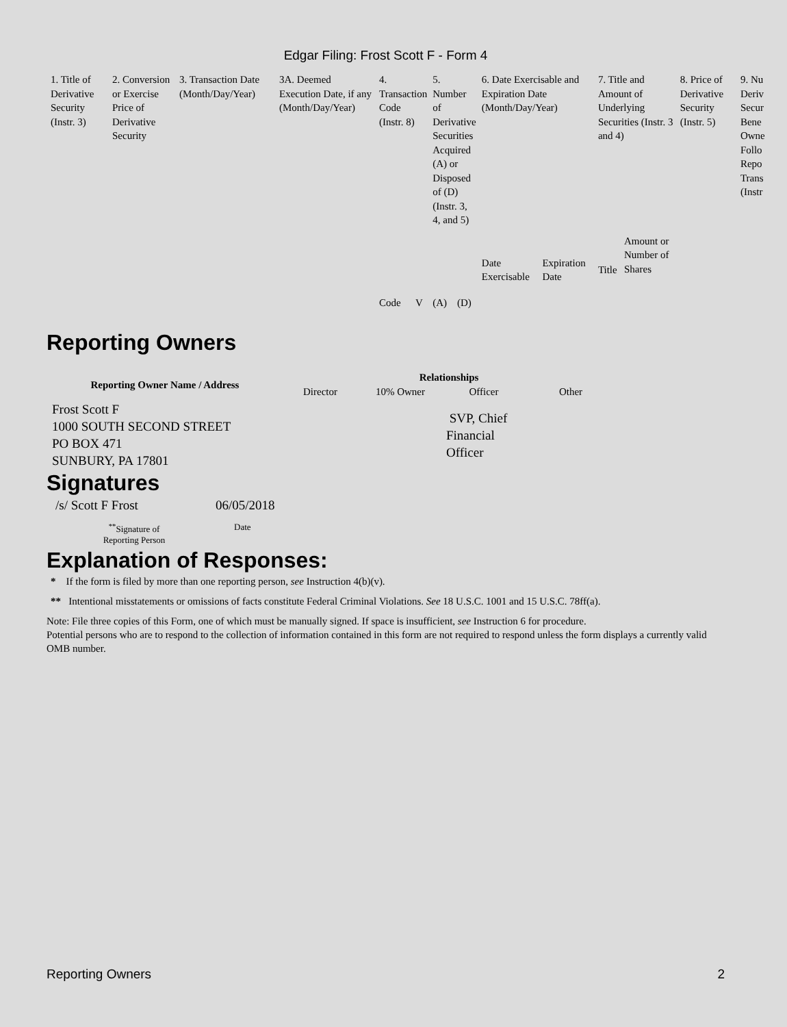Edgar Filing: Frost Scott F - Form 4
| 1. Title of Derivative Security (Instr. 3) | 2. Conversion or Exercise Price of Derivative Security | 3. Transaction Date (Month/Day/Year) | 3A. Deemed Execution Date, if any (Month/Day/Year) | 4. Transaction Code (Instr. 8) | | 5. Number of Derivative Securities Acquired (A) or Disposed of (D) (Instr. 3, 4, and 5) | | 6. Date Exercisable and Expiration Date (Month/Day/Year) | | 7. Title and Amount of Underlying Securities (Instr. 3 and 4) | | 8. Price of Derivative Security (Instr. 5) | 9. Nu Deriv Secur Bene Owne Follo Repo Trans (Instr |
| | | | | Code | V | (A) | (D) | Date Exercisable | Expiration Date | Title | Amount or Number of Shares | | |
Reporting Owners
| Reporting Owner Name / Address | Relationships | | | |
| --- | --- | --- | --- | --- |
| | Director | 10% Owner | Officer | Other |
| Frost Scott F 1000 SOUTH SECOND STREET PO BOX 471 SUNBURY, PA 17801 | | | SVP, Chief Financial Officer | |
Signatures
| /s/ Scott F Frost | 06/05/2018 |
| <sup>**</sup> Signature of Reporting Person | Date |
Explanation of Responses:
* If the form is filed by more than one reporting person, see Instruction 4(b)(v).
** Intentional misstatements or omissions of facts constitute Federal Criminal Violations. See 18 U.S.C. 1001 and 15 U.S.C. 78ff(a).
Note: File three copies of this Form, one of which must be manually signed. If space is insufficient, see Instruction 6 for procedure.
Potential persons who are to respond to the collection of information contained in this form are not required to respond unless the form displays a currently valid OMB number.
Reporting Owners 2